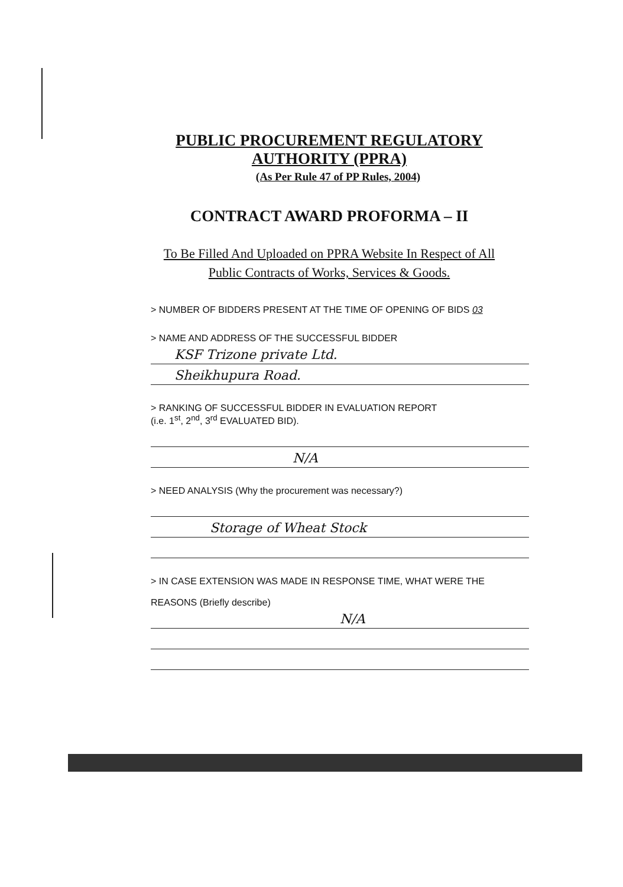PUBLIC PROCUREMENT REGULATORY
AUTHORITY (PPRA)
(As Per Rule 47 of PP Rules, 2004)
CONTRACT AWARD PROFORMA – II
To Be Filled And Uploaded on PPRA Website In Respect of All
Public Contracts of Works, Services & Goods.
> NUMBER OF BIDDERS PRESENT AT THE TIME OF OPENING OF BIDS 03
> NAME AND ADDRESS OF THE SUCCESSFUL BIDDER
KSF Trizone private Ltd.
Sheikhupura Road.
> RANKING OF SUCCESSFUL BIDDER IN EVALUATION REPORT
(i.e. 1<sup>st</sup>, 2<sup>nd</sup>, 3<sup>rd</sup> EVALUATED BID).
N/A
> NEED ANALYSIS (Why the procurement was necessary?)
Storage of Wheat Stock
> IN CASE EXTENSION WAS MADE IN RESPONSE TIME, WHAT WERE THE
REASONS (Briefly describe)
N/A